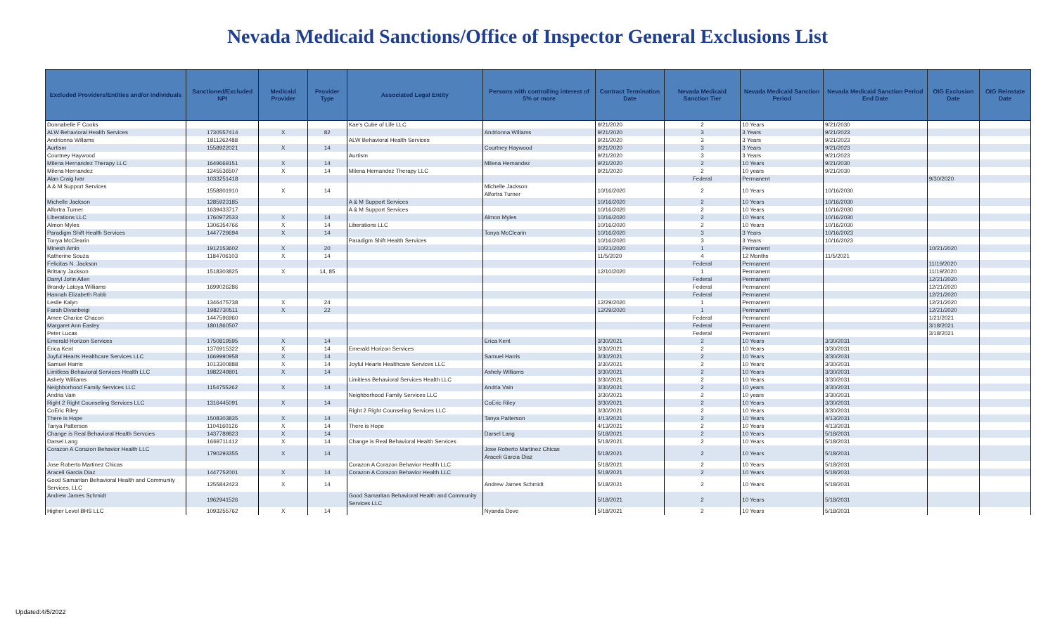Nevada Medicaid Sanctions/Office of Inspector General Exclusions List
| Excluded Providers/Entities and/or Individuals | Sanctioned/Excluded NPI | Medicaid Provider | Provider Type | Associated Legal Entity | Persons with controlling interest of 5% or more | Contract Termination Date | Nevada Medicaid Sanction Tier | Nevada Medicaid Sanction Period | Nevada Medicaid Sanction Period End Date | OIG Exclusion Date | OIG Reinstate Date |
| --- | --- | --- | --- | --- | --- | --- | --- | --- | --- | --- | --- |
| Donnabelle F Cooks | | | | Kae's Cube of Life LLC | | 9/21/2020 | 2 | 10 Years | 9/21/2030 | | |
| ALW Behavioral Health Services | 1730557414 | X | 82 | | Andrionna Willams | 9/21/2020 | 3 | 3 Years | 9/21/2023 | | |
| Andrionna Willams | 1811262488 | | | ALW Behavioral Health Services | | 9/21/2020 | 3 | 3 Years | 9/21/2023 | | |
| Aurtism | 1558922021 | X | 14 | | Courtney Haywood | 9/21/2020 | 3 | 3 Years | 9/21/2023 | | |
| Courtney Haywood | | | | Aurtism | | 9/21/2020 | 3 | 3 Years | 9/21/2023 | | |
| Milena Hernandez Therapy LLC | 1649669151 | X | 14 | | Milena Hernandez | 9/21/2020 | 2 | 10 Years | 9/21/2030 | | |
| Milena Hernandez | 1245536507 | X | 14 | Milena Hernandez Therapy LLC | | 9/21/2020 | 2 | 10 years | 9/21/2030 | | |
| Alan Craig Ivar | 1033251418 | | | | | | Federal | Permanent | | 9/30/2020 | |
| A & M Support Services | 1558801910 | X | 14 | | Michelle Jackson Alfortra Turner | 10/16/2020 | 2 | 10 Years | 10/16/2030 | | |
| Michelle Jackson | 1285923185 | | | A & M Support Services | | 10/16/2020 | 2 | 10 Years | 10/16/2030 | | |
| Alfortra Turner | 1639433717 | | | A & M Support Services | | 10/16/2020 | 2 | 10 Years | 10/16/2030 | | |
| Liberations LLC | 1760972533 | X | 14 | | Almon Myles | 10/16/2020 | 2 | 10 Years | 10/16/2030 | | |
| Almon Myles | 1306354766 | X | 14 | Liberations LLC | | 10/16/2020 | 2 | 10 Years | 10/16/2030 | | |
| Paradigm Shift Health Services | 1447729694 | X | 14 | | Tonya McClearin | 10/16/2020 | 3 | 3 Years | 10/16/2023 | | |
| Tonya McClearin | | | | Paradigm Shift Health Services | | 10/16/2020 | 3 | 3 Years | 10/16/2023 | | |
| Minesh Amin | 1912153602 | X | 20 | | | 10/21/2020 | 1 | Permanent | | 10/21/2020 | |
| Katherine Souza | 1184706103 | X | 14 | | | 11/5/2020 | 4 | 12 Months | 11/5/2021 | | |
| Felicitas N. Jackson | | | | | | | Federal | Permanent | | 11/19/2020 | |
| Brittany Jackson | 1518303825 | X | 14, 85 | | | 12/10/2020 | 1 | Permanent | | 11/19/2020 | |
| Darryl John Allen | | | | | | | Federal | Permanent | | 12/21/2020 | |
| Brandy Latoya Williams | 1699026286 | | | | | | Federal | Permanent | | 12/21/2020 | |
| Hannah Elizabeth Robb | | | | | | | Federal | Permanent | | 12/21/2020 | |
| Leslie Kalyn | 1346475738 | X | 24 | | | 12/29/2020 | 1 | Permanent | | 12/21/2020 | |
| Farah Divanbeigi | 1982730511 | X | 22 | | | 12/29/2020 | 1 | Permanent | | 12/21/2020 | |
| Amee Charice Chacon | 1447596960 | | | | | | Federal | Permanent | | 1/21/2021 | |
| Margaret Ann Easley | 1801860507 | | | | | | Federal | Permanent | | 3/18/2021 | |
| Peter Lucas | | | | | | | Federal | Permanent | | 3/18/2021 | |
| Emerald Horizon Services | 1750819595 | X | 14 | | Erica Kent | 3/30/2021 | 2 | 10 Years | 3/30/2031 | | |
| Erica Kent | 1376915322 | X | 14 | Emerald Horizon Services | | 3/30/2021 | 2 | 10 Years | 3/30/2031 | | |
| Joyful Hearts Healthcare Services LLC | 1669990958 | X | 14 | | Samuel Harris | 3/30/2021 | 2 | 10 Years | 3/30/2031 | | |
| Samuel Harris | 1013300888 | X | 14 | Joyful Hearts Healthcare Services LLC | | 3/30/2021 | 2 | 10 Years | 3/30/2031 | | |
| Limitless Behavioral Services Health LLC | 1982249801 | X | 14 | | Ashely Williams | 3/30/2021 | 2 | 10 Years | 3/30/2031 | | |
| Ashely Williams | | | | Limitless Behavioral Services Health LLC | | 3/30/2021 | 2 | 10 Years | 3/30/2031 | | |
| Neighborhood Family Services LLC | 1154755262 | X | 14 | | Andria Vain | 3/30/2021 | 2 | 10 years | 3/30/2031 | | |
| Andria Vain | | | | Neighborhood Family Services LLC | | 3/30/2021 | 2 | 10 years | 3/30/2031 | | |
| Right 2 Right Counseling Services LLC | 1316445091 | X | 14 | | CoEric Riley | 3/30/2021 | 2 | 10 Years | 3/30/2031 | | |
| CoEric Riley | | | | Right 2 Right Counseling Services LLC | | 3/30/2021 | 2 | 10 Years | 3/30/2031 | | |
| There is Hope | 1508303835 | X | 14 | | Tanya Patterson | 4/13/2021 | 2 | 10 Years | 4/13/2031 | | |
| Tanya Patterson | 1104160126 | X | 14 | There is Hope | | 4/13/2021 | 2 | 10 Years | 4/13/2031 | | |
| Change is Real Behavioral Health Servcies | 1437789823 | X | 14 | | Darsel Lang | 5/18/2021 | 2 | 10 Years | 5/18/2031 | | |
| Darsel Lang | 1669711412 | X | 14 | Change is Real Behavioral Health Services | | 5/18/2021 | 2 | 10 Years | 5/18/2031 | | |
| Corazon A Corazon Behavior Health LLC | 1790293355 | X | 14 | | Jose Roberto Martinez Chicas Araceli Garcia Diaz | 5/18/2021 | 2 | 10 Years | 5/18/2031 | | |
| Jose Roberto Martinez Chicas | | | | Corazon A Corazon Behavior Health LLC | | 5/18/2021 | 2 | 10 Years | 5/18/2031 | | |
| Araceli Garcia Diaz | 1447752001 | X | 14 | Corazon A Corazon Behavior Health LLC | | 5/18/2021 | 2 | 10 Years | 5/18/2031 | | |
| Good Samaritan Behavioral Health and Community Services, LLC | 1255842423 | X | 14 | | Andrew James Schmidt | 5/18/2021 | 2 | 10 Years | 5/18/2031 | | |
| Andrew James Schmidt | 1962941526 | | | Good Samaritan Behavioral Health and Community Services LLC | | 5/18/2021 | 2 | 10 Years | 5/18/2031 | | |
| Higher Level BHS LLC | 1093255762 | X | 14 | | Nyanda Dove | 5/18/2021 | 2 | 10 Years | 5/18/2031 | | |
Updated:4/5/2022